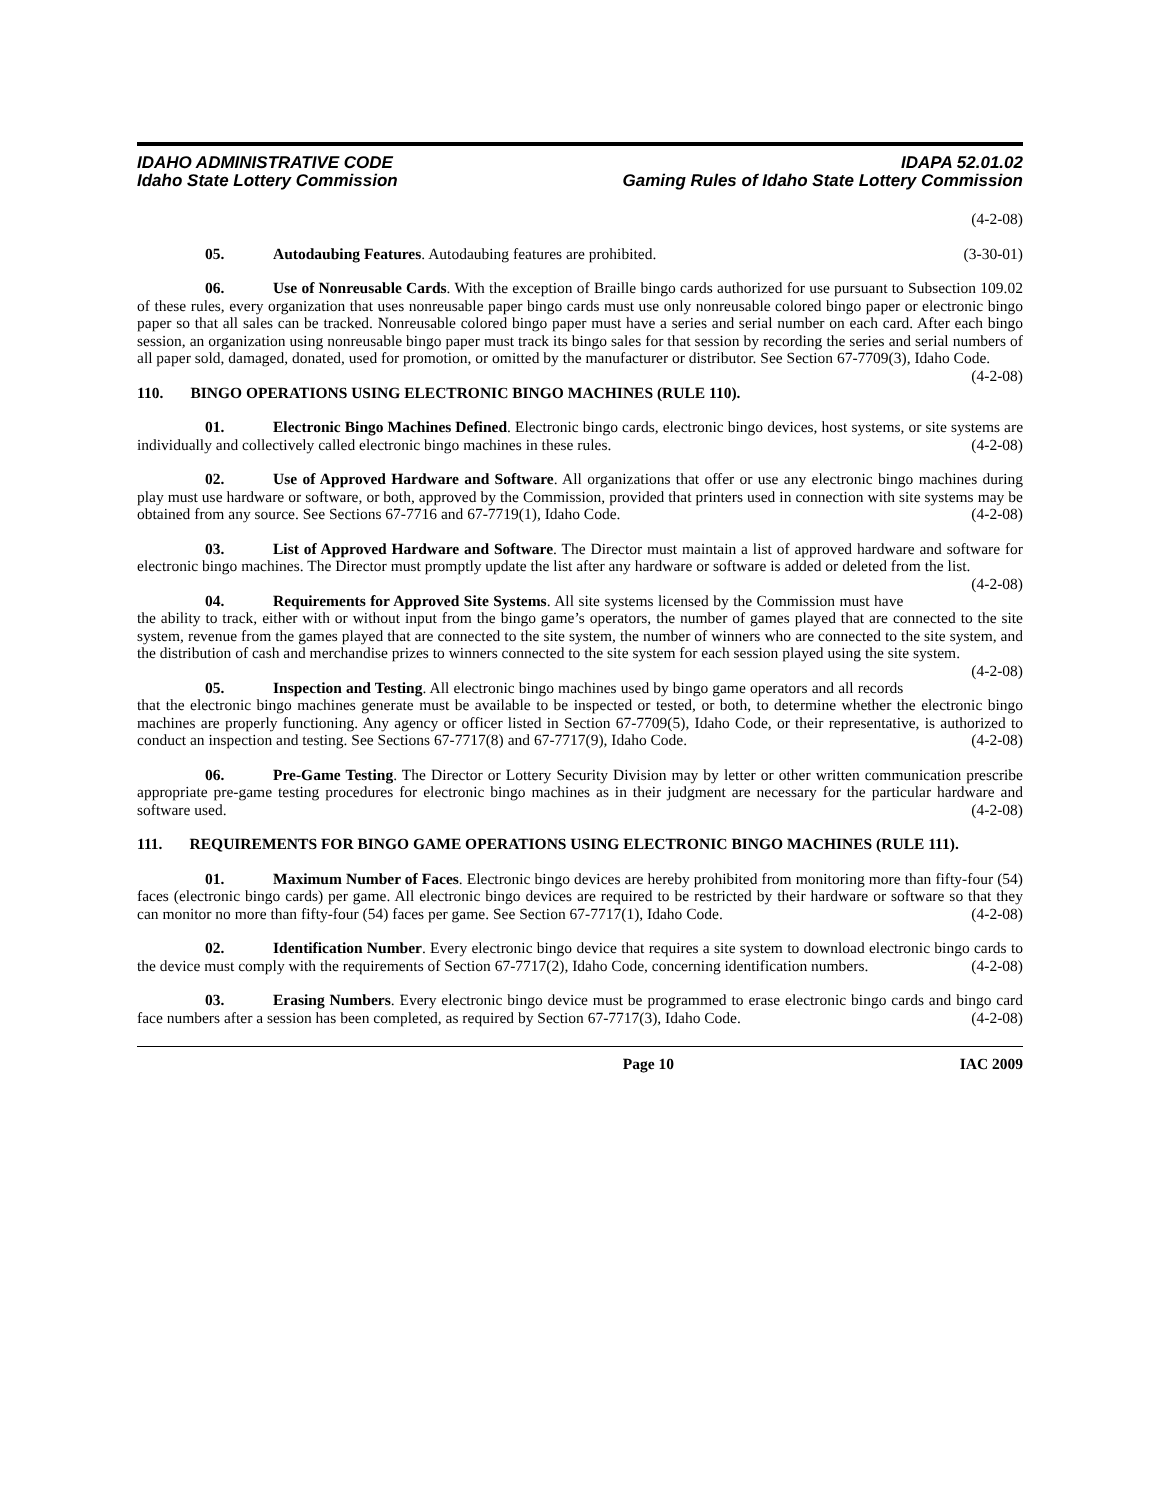IDAHO ADMINISTRATIVE CODE
Idaho State Lottery Commission
IDAPA 52.01.02
Gaming Rules of Idaho State Lottery Commission
(4-2-08)
05. Autodaubing Features. Autodaubing features are prohibited. (3-30-01)
06. Use of Nonreusable Cards. With the exception of Braille bingo cards authorized for use pursuant to Subsection 109.02 of these rules, every organization that uses nonreusable paper bingo cards must use only nonreusable colored bingo paper or electronic bingo paper so that all sales can be tracked. Nonreusable colored bingo paper must have a series and serial number on each card. After each bingo session, an organization using nonreusable bingo paper must track its bingo sales for that session by recording the series and serial numbers of all paper sold, damaged, donated, used for promotion, or omitted by the manufacturer or distributor. See Section 67-7709(3), Idaho Code. (4-2-08)
110. BINGO OPERATIONS USING ELECTRONIC BINGO MACHINES (RULE 110).
01. Electronic Bingo Machines Defined. Electronic bingo cards, electronic bingo devices, host systems, or site systems are individually and collectively called electronic bingo machines in these rules. (4-2-08)
02. Use of Approved Hardware and Software. All organizations that offer or use any electronic bingo machines during play must use hardware or software, or both, approved by the Commission, provided that printers used in connection with site systems may be obtained from any source. See Sections 67-7716 and 67-7719(1), Idaho Code. (4-2-08)
03. List of Approved Hardware and Software. The Director must maintain a list of approved hardware and software for electronic bingo machines. The Director must promptly update the list after any hardware or software is added or deleted from the list. (4-2-08)
04. Requirements for Approved Site Systems. All site systems licensed by the Commission must have the ability to track, either with or without input from the bingo game’s operators, the number of games played that are connected to the site system, revenue from the games played that are connected to the site system, the number of winners who are connected to the site system, and the distribution of cash and merchandise prizes to winners connected to the site system for each session played using the site system. (4-2-08)
05. Inspection and Testing. All electronic bingo machines used by bingo game operators and all records that the electronic bingo machines generate must be available to be inspected or tested, or both, to determine whether the electronic bingo machines are properly functioning. Any agency or officer listed in Section 67-7709(5), Idaho Code, or their representative, is authorized to conduct an inspection and testing. See Sections 67-7717(8) and 67-7717(9), Idaho Code. (4-2-08)
06. Pre-Game Testing. The Director or Lottery Security Division may by letter or other written communication prescribe appropriate pre-game testing procedures for electronic bingo machines as in their judgment are necessary for the particular hardware and software used. (4-2-08)
111. REQUIREMENTS FOR BINGO GAME OPERATIONS USING ELECTRONIC BINGO MACHINES (RULE 111).
01. Maximum Number of Faces. Electronic bingo devices are hereby prohibited from monitoring more than fifty-four (54) faces (electronic bingo cards) per game. All electronic bingo devices are required to be restricted by their hardware or software so that they can monitor no more than fifty-four (54) faces per game. See Section 67-7717(1), Idaho Code. (4-2-08)
02. Identification Number. Every electronic bingo device that requires a site system to download electronic bingo cards to the device must comply with the requirements of Section 67-7717(2), Idaho Code, concerning identification numbers. (4-2-08)
03. Erasing Numbers. Every electronic bingo device must be programmed to erase electronic bingo cards and bingo card face numbers after a session has been completed, as required by Section 67-7717(3), Idaho Code. (4-2-08)
Page 10 IAC 2009